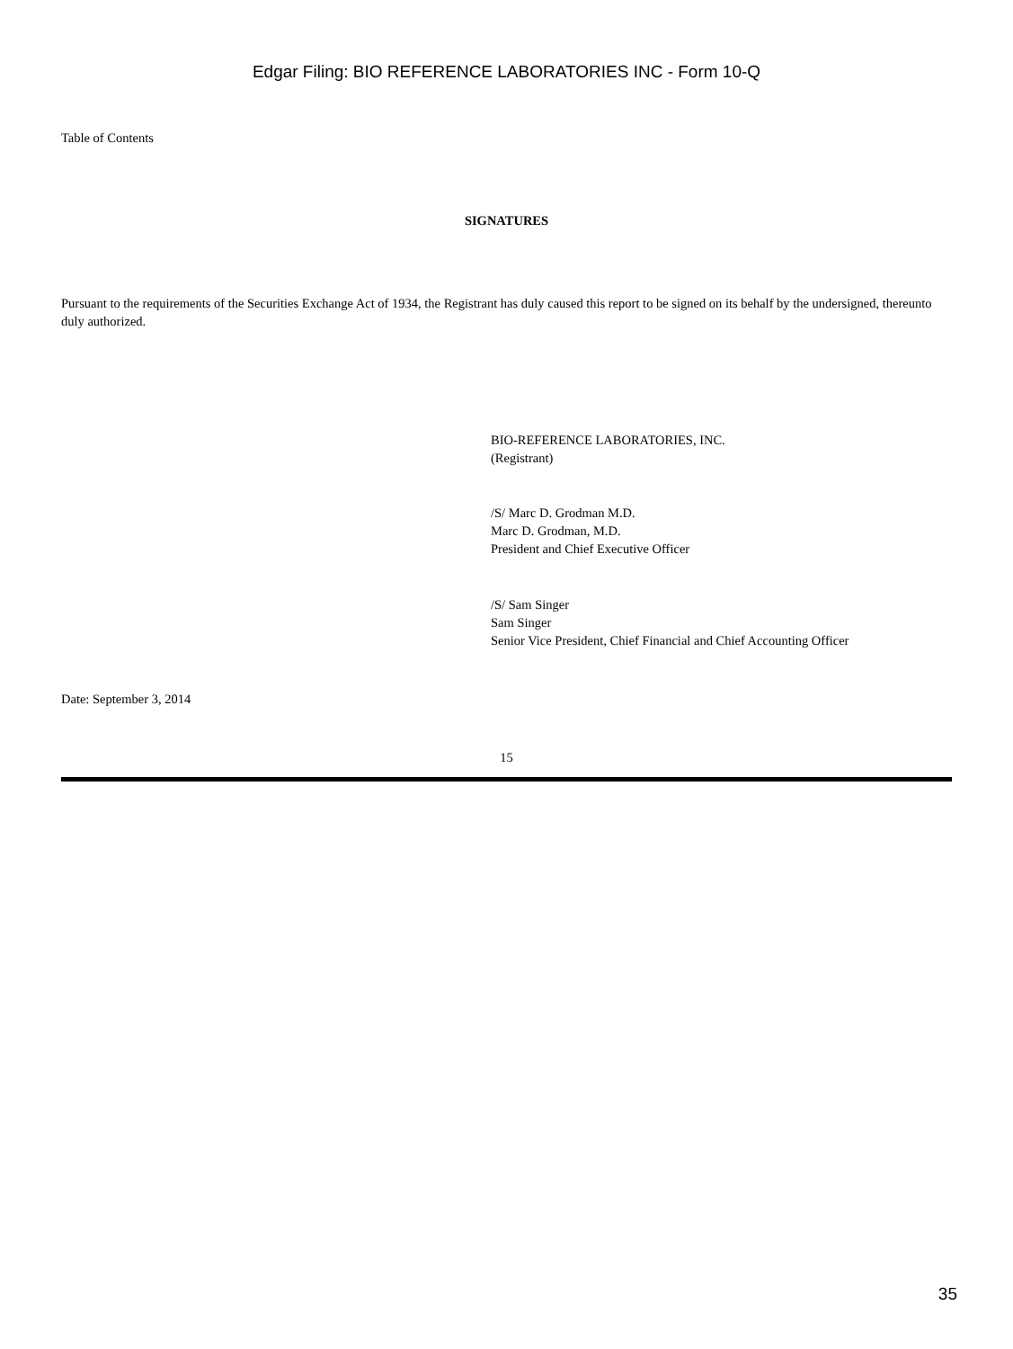Edgar Filing: BIO REFERENCE LABORATORIES INC - Form 10-Q
Table of Contents
SIGNATURES
Pursuant to the requirements of the Securities Exchange Act of 1934, the Registrant has duly caused this report to be signed on its behalf by the undersigned, thereunto duly authorized.
BIO-REFERENCE LABORATORIES, INC.
(Registrant)
/S/ Marc D. Grodman M.D.
Marc D. Grodman, M.D.
President and Chief Executive Officer
/S/ Sam Singer
Sam Singer
Senior Vice President, Chief Financial and Chief Accounting Officer
Date: September 3, 2014
15
35